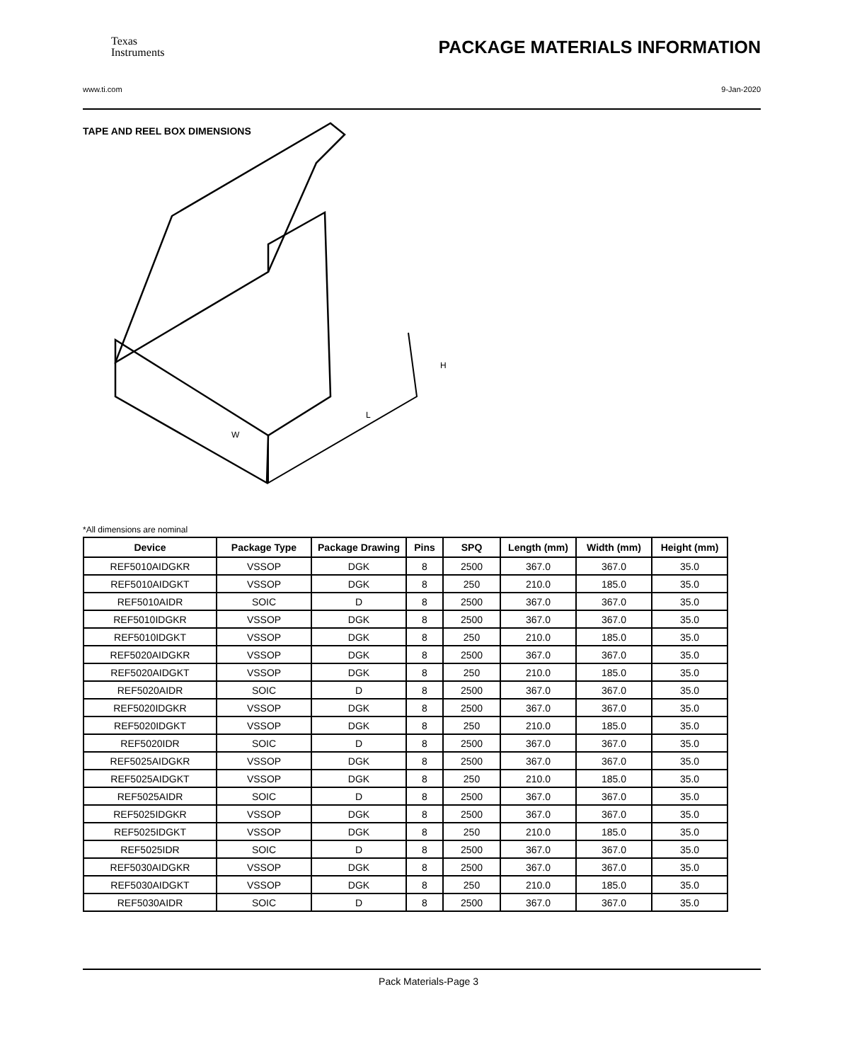Texas
Instruments PACKAGE MATERIALS INFORMATION
www.ti.com 9-Jan-2020
TAPE AND REEL BOX DIMENSIONS
W
L
H
*All dimensions are nominal
| Device | Package Type | Package Drawing | Pins | SPQ | Length (mm) | Width (mm) | Height (mm) |
| --- | --- | --- | --- | --- | --- | --- | --- |
| REF5010AIDGKR | VSSOP | DGK | 8 | 2500 | 367.0 | 367.0 | 35.0 |
| REF5010AIDGKT | VSSOP | DGK | 8 | 250 | 210.0 | 185.0 | 35.0 |
| REF5010AIDR | SOIC | D | 8 | 2500 | 367.0 | 367.0 | 35.0 |
| REF5010IDGKR | VSSOP | DGK | 8 | 2500 | 367.0 | 367.0 | 35.0 |
| REF5010IDGKT | VSSOP | DGK | 8 | 250 | 210.0 | 185.0 | 35.0 |
| REF5020AIDGKR | VSSOP | DGK | 8 | 2500 | 367.0 | 367.0 | 35.0 |
| REF5020AIDGKT | VSSOP | DGK | 8 | 250 | 210.0 | 185.0 | 35.0 |
| REF5020AIDR | SOIC | D | 8 | 2500 | 367.0 | 367.0 | 35.0 |
| REF5020IDGKR | VSSOP | DGK | 8 | 2500 | 367.0 | 367.0 | 35.0 |
| REF5020IDGKT | VSSOP | DGK | 8 | 250 | 210.0 | 185.0 | 35.0 |
| REF5020IDR | SOIC | D | 8 | 2500 | 367.0 | 367.0 | 35.0 |
| REF5025AIDGKR | VSSOP | DGK | 8 | 2500 | 367.0 | 367.0 | 35.0 |
| REF5025AIDGKT | VSSOP | DGK | 8 | 250 | 210.0 | 185.0 | 35.0 |
| REF5025AIDR | SOIC | D | 8 | 2500 | 367.0 | 367.0 | 35.0 |
| REF5025IDGKR | VSSOP | DGK | 8 | 2500 | 367.0 | 367.0 | 35.0 |
| REF5025IDGKT | VSSOP | DGK | 8 | 250 | 210.0 | 185.0 | 35.0 |
| REF5025IDR | SOIC | D | 8 | 2500 | 367.0 | 367.0 | 35.0 |
| REF5030AIDGKR | VSSOP | DGK | 8 | 2500 | 367.0 | 367.0 | 35.0 |
| REF5030AIDGKT | VSSOP | DGK | 8 | 250 | 210.0 | 185.0 | 35.0 |
| REF5030AIDR | SOIC | D | 8 | 2500 | 367.0 | 367.0 | 35.0 |
Pack Materials-Page 3